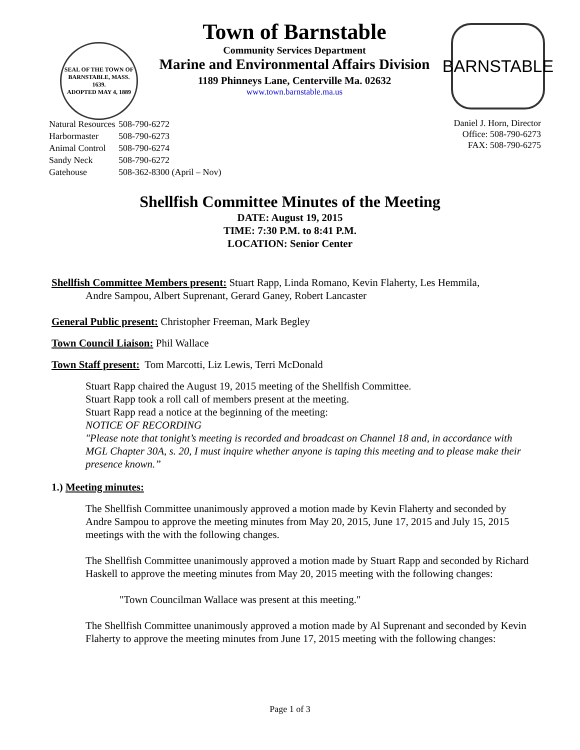SEAL OF THE TOWN OF
BARNSTABLE, MASS.
1639.
ADOPTED MAY 4, 1889
Town of Barnstable
Community Services Department
Marine and Environmental Affairs Division
1189 Phinneys Lane, Centerville Ma. 02632
www.town.barnstable.ma.us
BARNSTABLE
| Natural Resources | 508-790-6272 |
| Harbormaster | 508-790-6273 |
| Animal Control | 508-790-6274 |
| Sandy Neck | 508-790-6272 |
| Gatehouse | 508-362-8300 (April – Nov) |
Daniel J. Horn, Director
Office: 508-790-6273
FAX: 508-790-6275
Shellfish Committee Minutes of the Meeting
DATE: August 19, 2015
TIME: 7:30 P.M. to 8:41 P.M.
LOCATION: Senior Center
Shellfish Committee Members present: Stuart Rapp, Linda Romano, Kevin Flaherty, Les Hemmila,
Andre Sampou, Albert Suprenant, Gerard Ganey, Robert Lancaster
General Public present: Christopher Freeman, Mark Begley
Town Council Liaison: Phil Wallace
Town Staff present: Tom Marcotti, Liz Lewis, Terri McDonald
Stuart Rapp chaired the August 19, 2015 meeting of the Shellfish Committee.
Stuart Rapp took a roll call of members present at the meeting.
Stuart Rapp read a notice at the beginning of the meeting:
NOTICE OF RECORDING
"Please note that tonight’s meeting is recorded and broadcast on Channel 18 and, in accordance with MGL Chapter 30A, s. 20, I must inquire whether anyone is taping this meeting and to please make their presence known.”
1.) Meeting minutes:
The Shellfish Committee unanimously approved a motion made by Kevin Flaherty and seconded by Andre Sampou to approve the meeting minutes from May 20, 2015, June 17, 2015 and July 15, 2015 meetings with the with the following changes.
The Shellfish Committee unanimously approved a motion made by Stuart Rapp and seconded by Richard Haskell to approve the meeting minutes from May 20, 2015 meeting with the following changes:
"Town Councilman Wallace was present at this meeting."
The Shellfish Committee unanimously approved a motion made by Al Suprenant and seconded by Kevin Flaherty to approve the meeting minutes from June 17, 2015 meeting with the following changes:
Page 1 of 3